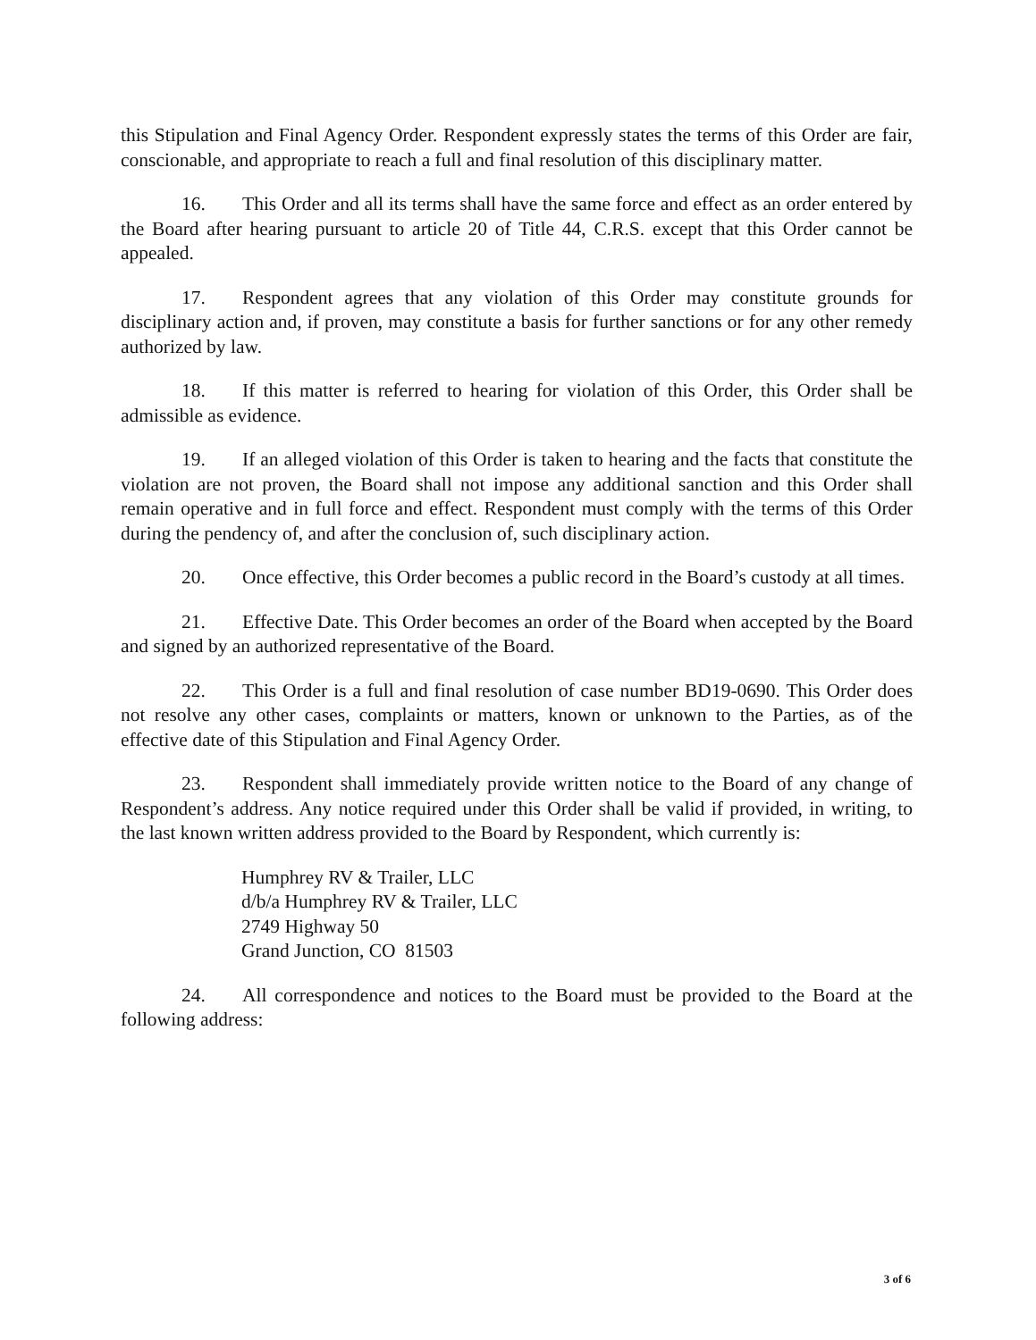this Stipulation and Final Agency Order. Respondent expressly states the terms of this Order are fair, conscionable, and appropriate to reach a full and final resolution of this disciplinary matter.
16. This Order and all its terms shall have the same force and effect as an order entered by the Board after hearing pursuant to article 20 of Title 44, C.R.S. except that this Order cannot be appealed.
17. Respondent agrees that any violation of this Order may constitute grounds for disciplinary action and, if proven, may constitute a basis for further sanctions or for any other remedy authorized by law.
18. If this matter is referred to hearing for violation of this Order, this Order shall be admissible as evidence.
19. If an alleged violation of this Order is taken to hearing and the facts that constitute the violation are not proven, the Board shall not impose any additional sanction and this Order shall remain operative and in full force and effect. Respondent must comply with the terms of this Order during the pendency of, and after the conclusion of, such disciplinary action.
20. Once effective, this Order becomes a public record in the Board’s custody at all times.
21. Effective Date. This Order becomes an order of the Board when accepted by the Board and signed by an authorized representative of the Board.
22. This Order is a full and final resolution of case number BD19-0690. This Order does not resolve any other cases, complaints or matters, known or unknown to the Parties, as of the effective date of this Stipulation and Final Agency Order.
23. Respondent shall immediately provide written notice to the Board of any change of Respondent’s address. Any notice required under this Order shall be valid if provided, in writing, to the last known written address provided to the Board by Respondent, which currently is:
Humphrey RV & Trailer, LLC
d/b/a Humphrey RV & Trailer, LLC
2749 Highway 50
Grand Junction, CO 81503
24. All correspondence and notices to the Board must be provided to the Board at the following address:
3 of 6